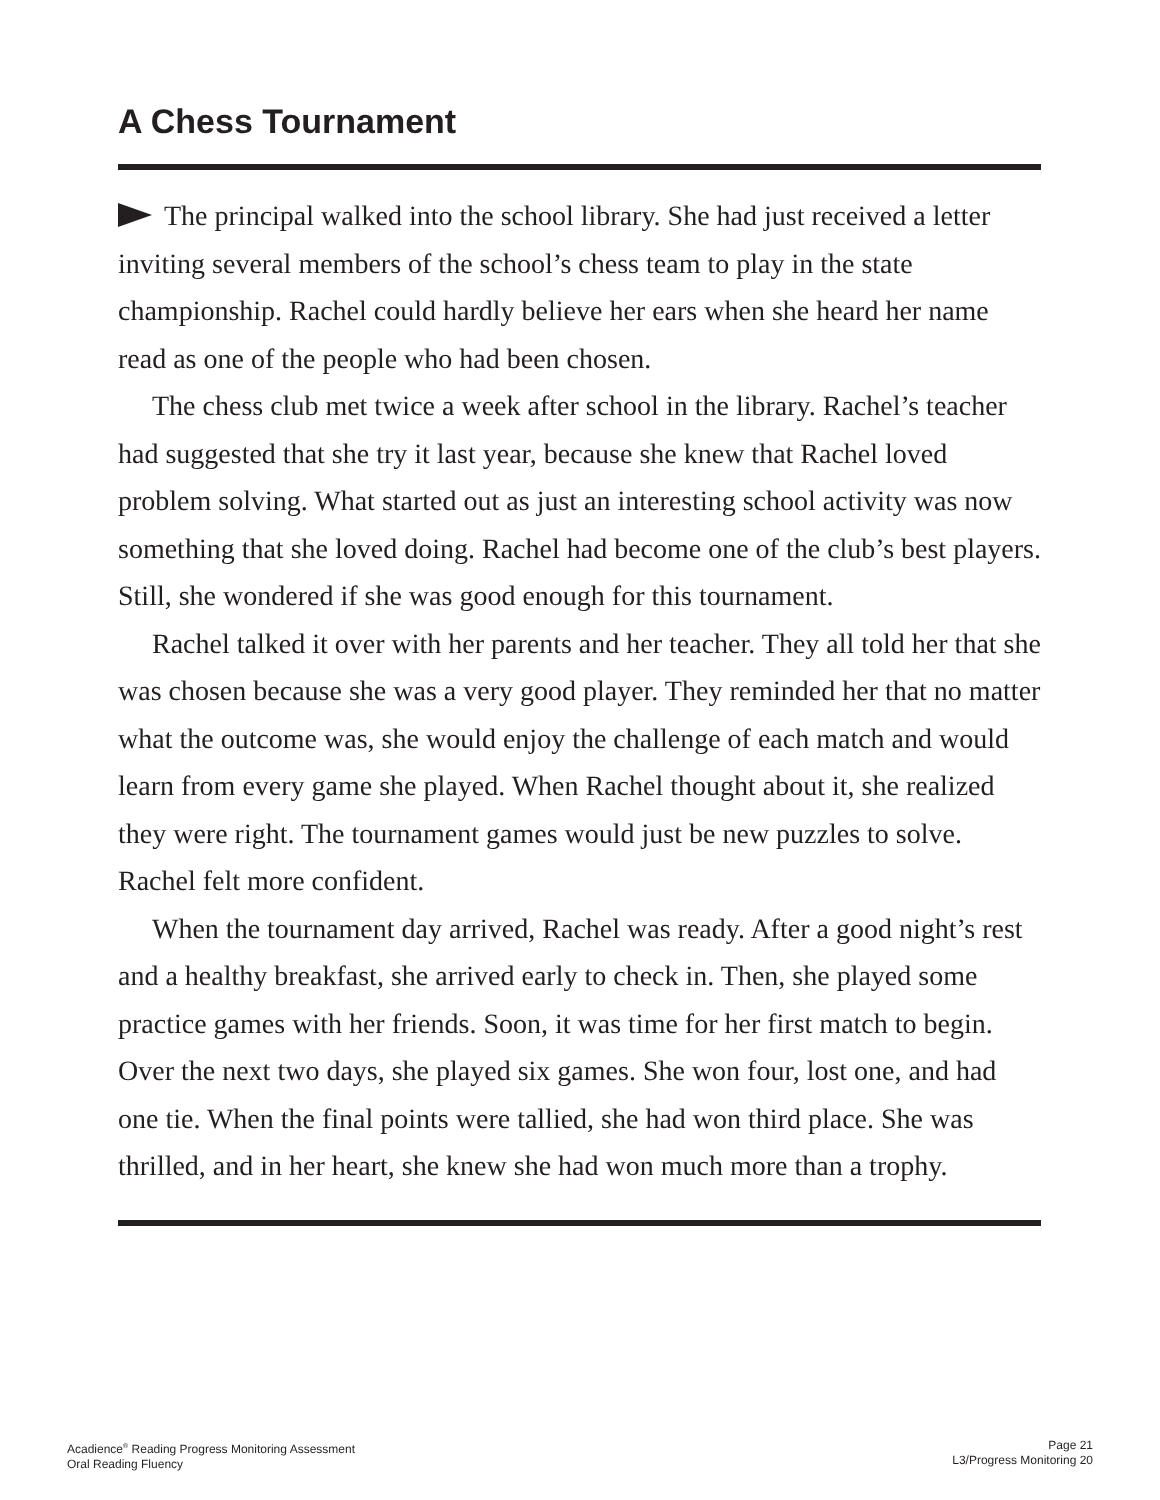A Chess Tournament
The principal walked into the school library. She had just received a letter inviting several members of the school’s chess team to play in the state championship. Rachel could hardly believe her ears when she heard her name read as one of the people who had been chosen.
The chess club met twice a week after school in the library. Rachel’s teacher had suggested that she try it last year, because she knew that Rachel loved problem solving. What started out as just an interesting school activity was now something that she loved doing. Rachel had become one of the club’s best players. Still, she wondered if she was good enough for this tournament.
Rachel talked it over with her parents and her teacher. They all told her that she was chosen because she was a very good player. They reminded her that no matter what the outcome was, she would enjoy the challenge of each match and would learn from every game she played. When Rachel thought about it, she realized they were right. The tournament games would just be new puzzles to solve. Rachel felt more confident.
When the tournament day arrived, Rachel was ready. After a good night’s rest and a healthy breakfast, she arrived early to check in. Then, she played some practice games with her friends. Soon, it was time for her first match to begin. Over the next two days, she played six games. She won four, lost one, and had one tie. When the final points were tallied, she had won third place. She was thrilled, and in her heart, she knew she had won much more than a trophy.
Acadience<sup>®</sup> Reading Progress Monitoring Assessment
Oral Reading Fluency
Page 21
L3/Progress Monitoring 20